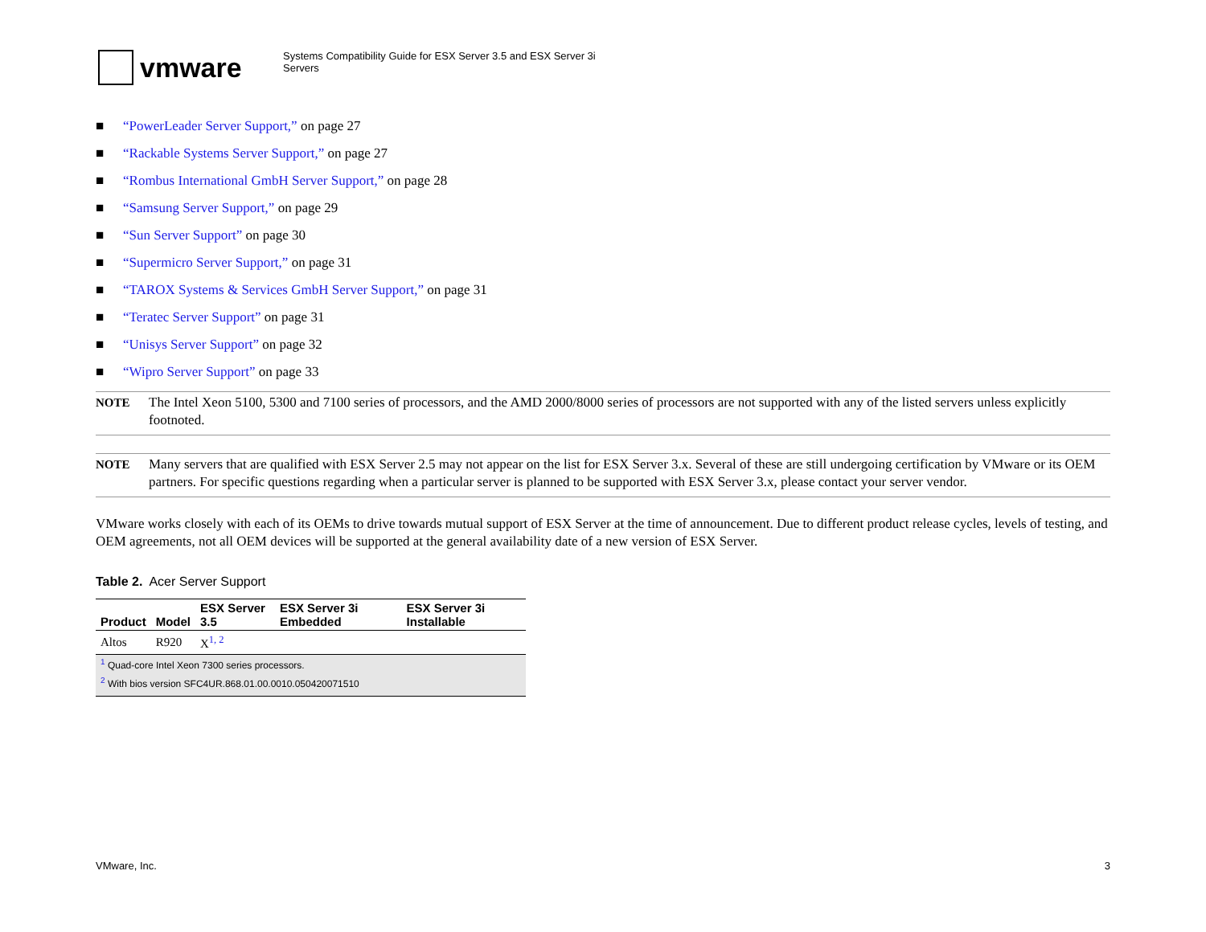vmware
Systems Compatibility Guide for ESX Server 3.5 and ESX Server 3i
Servers
■ “PowerLeader Server Support,” on page 27
■ “Rackable Systems Server Support,” on page 27
■ “Rombus International GmbH Server Support,” on page 28
■ “Samsung Server Support,” on page 29
■ “Sun Server Support” on page 30
■ “Supermicro Server Support,” on page 31
■ “TAROX Systems & Services GmbH Server Support,” on page 31
■ “Teratec Server Support” on page 31
■ “Unisys Server Support” on page 32
■ “Wipro Server Support” on page 33
NOTE The Intel Xeon 5100, 5300 and 7100 series of processors, and the AMD 2000/8000 series of processors are not supported with any of the listed servers unless explicitly footnoted.
NOTE Many servers that are qualified with ESX Server 2.5 may not appear on the list for ESX Server 3.x. Several of these are still undergoing certification by VMware or its OEM partners. For specific questions regarding when a particular server is planned to be supported with ESX Server 3.x, please contact your server vendor.
VMware works closely with each of its OEMs to drive towards mutual support of ESX Server at the time of announcement. Due to different product release cycles, levels of testing, and OEM agreements, not all OEM devices will be supported at the general availability date of a new version of ESX Server.
Table 2. Acer Server Support
| Product | Model | ESX Server 3.5 | ESX Server 3i Embedded | ESX Server 3i Installable |
| --- | --- | --- | --- | --- |
| Altos | R920 | X<sup>1, 2</sup> | | |
| <sup>1</sup> Quad-core Intel Xeon 7300 series processors. | | | | |
| <sup>2</sup> With bios version SFC4UR.868.01.00.0010.050420071510 | | | | |
VMware, Inc. 3